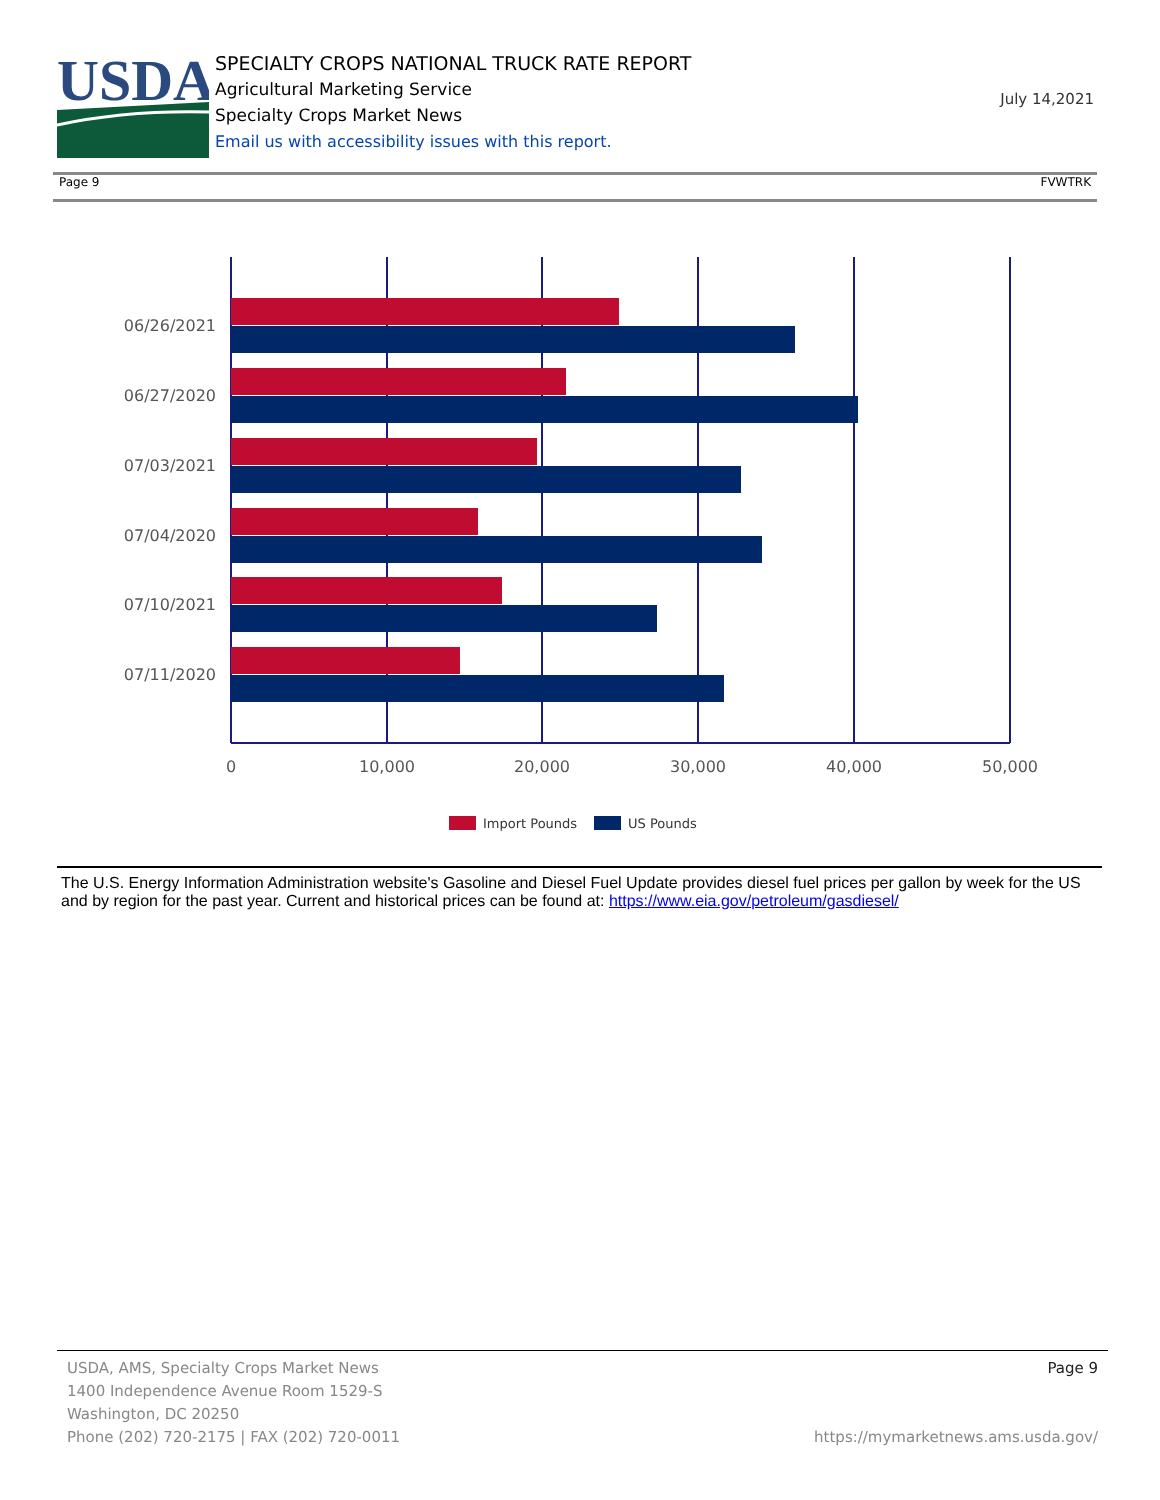USDA
SPECIALTY CROPS NATIONAL TRUCK RATE REPORT
Agricultural Marketing Service
Specialty Crops Market News
Email us with accessibility issues with this report.
July 14,2021
Page 9 FVWTRK
06/26/2021
06/27/2020
07/03/2021
07/04/2020
07/10/2021
07/11/2020
0
10,000
20,000
30,000
40,000
50,000
Import Pounds
US Pounds
The U.S. Energy Information Administration website's Gasoline and Diesel Fuel Update provides diesel fuel prices per gallon by week for the US and by region for the past year. Current and historical prices can be found at: https://www.eia.gov/petroleum/gasdiesel/
USDA, AMS, Specialty Crops Market News
1400 Independence Avenue Room 1529-S
Washington, DC 20250
Phone (202) 720-2175 | FAX (202) 720-0011
Page 9
https://mymarketnews.ams.usda.gov/